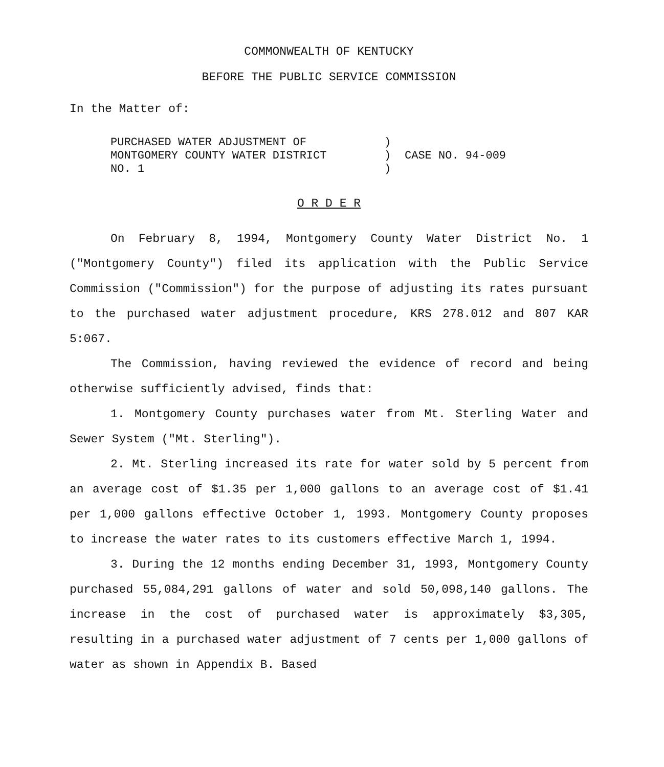COMMONWEALTH OF KENTUCKY
BEFORE THE PUBLIC SERVICE COMMISSION
In the Matter of:
PURCHASED WATER ADJUSTMENT OF
MONTGOMERY COUNTY WATER DISTRICT
NO. 1
)
)
)
CASE NO. 94-009
O R D E R
On February 8, 1994, Montgomery County Water District No. 1 ("Montgomery County") filed its application with the Public Service Commission ("Commission") for the purpose of adjusting its rates pursuant to the purchased water adjustment procedure, KRS 278.012 and 807 KAR 5:067.
The Commission, having reviewed the evidence of record and being otherwise sufficiently advised, finds that:
1. Montgomery County purchases water from Mt. Sterling Water and Sewer System ("Mt. Sterling").
2. Mt. Sterling increased its rate for water sold by 5 percent from an average cost of $1.35 per 1,000 gallons to an average cost of $1.41 per 1,000 gallons effective October 1, 1993. Montgomery County proposes to increase the water rates to its customers effective March 1, 1994.
3. During the 12 months ending December 31, 1993, Montgomery County purchased 55,084,291 gallons of water and sold 50,098,140 gallons. The increase in the cost of purchased water is approximately $3,305, resulting in a purchased water adjustment of 7 cents per 1,000 gallons of water as shown in Appendix B. Based